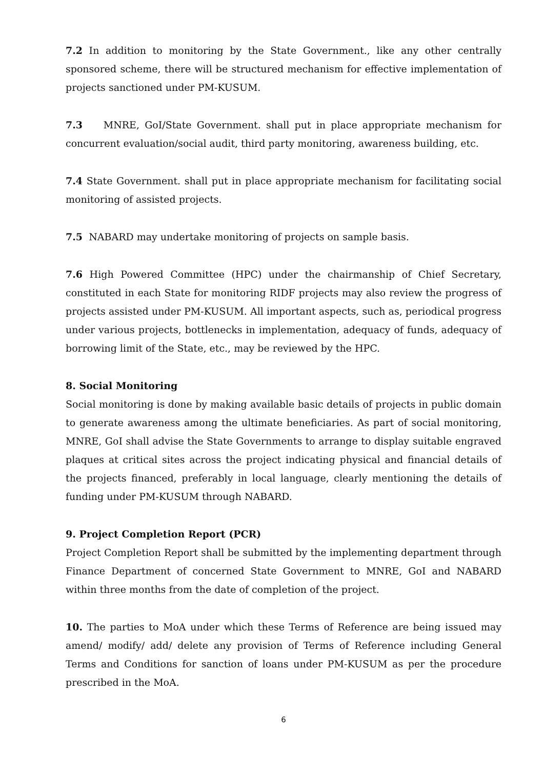7.2 In addition to monitoring by the State Government., like any other centrally sponsored scheme, there will be structured mechanism for effective implementation of projects sanctioned under PM-KUSUM.
7.3 MNRE, GoI/State Government. shall put in place appropriate mechanism for concurrent evaluation/social audit, third party monitoring, awareness building, etc.
7.4 State Government. shall put in place appropriate mechanism for facilitating social monitoring of assisted projects.
7.5 NABARD may undertake monitoring of projects on sample basis.
7.6 High Powered Committee (HPC) under the chairmanship of Chief Secretary, constituted in each State for monitoring RIDF projects may also review the progress of projects assisted under PM-KUSUM. All important aspects, such as, periodical progress under various projects, bottlenecks in implementation, adequacy of funds, adequacy of borrowing limit of the State, etc., may be reviewed by the HPC.
8. Social Monitoring
Social monitoring is done by making available basic details of projects in public domain to generate awareness among the ultimate beneficiaries. As part of social monitoring, MNRE, GoI shall advise the State Governments to arrange to display suitable engraved plaques at critical sites across the project indicating physical and financial details of the projects financed, preferably in local language, clearly mentioning the details of funding under PM-KUSUM through NABARD.
9. Project Completion Report (PCR)
Project Completion Report shall be submitted by the implementing department through Finance Department of concerned State Government to MNRE, GoI and NABARD within three months from the date of completion of the project.
10. The parties to MoA under which these Terms of Reference are being issued may amend/ modify/ add/ delete any provision of Terms of Reference including General Terms and Conditions for sanction of loans under PM-KUSUM as per the procedure prescribed in the MoA.
6